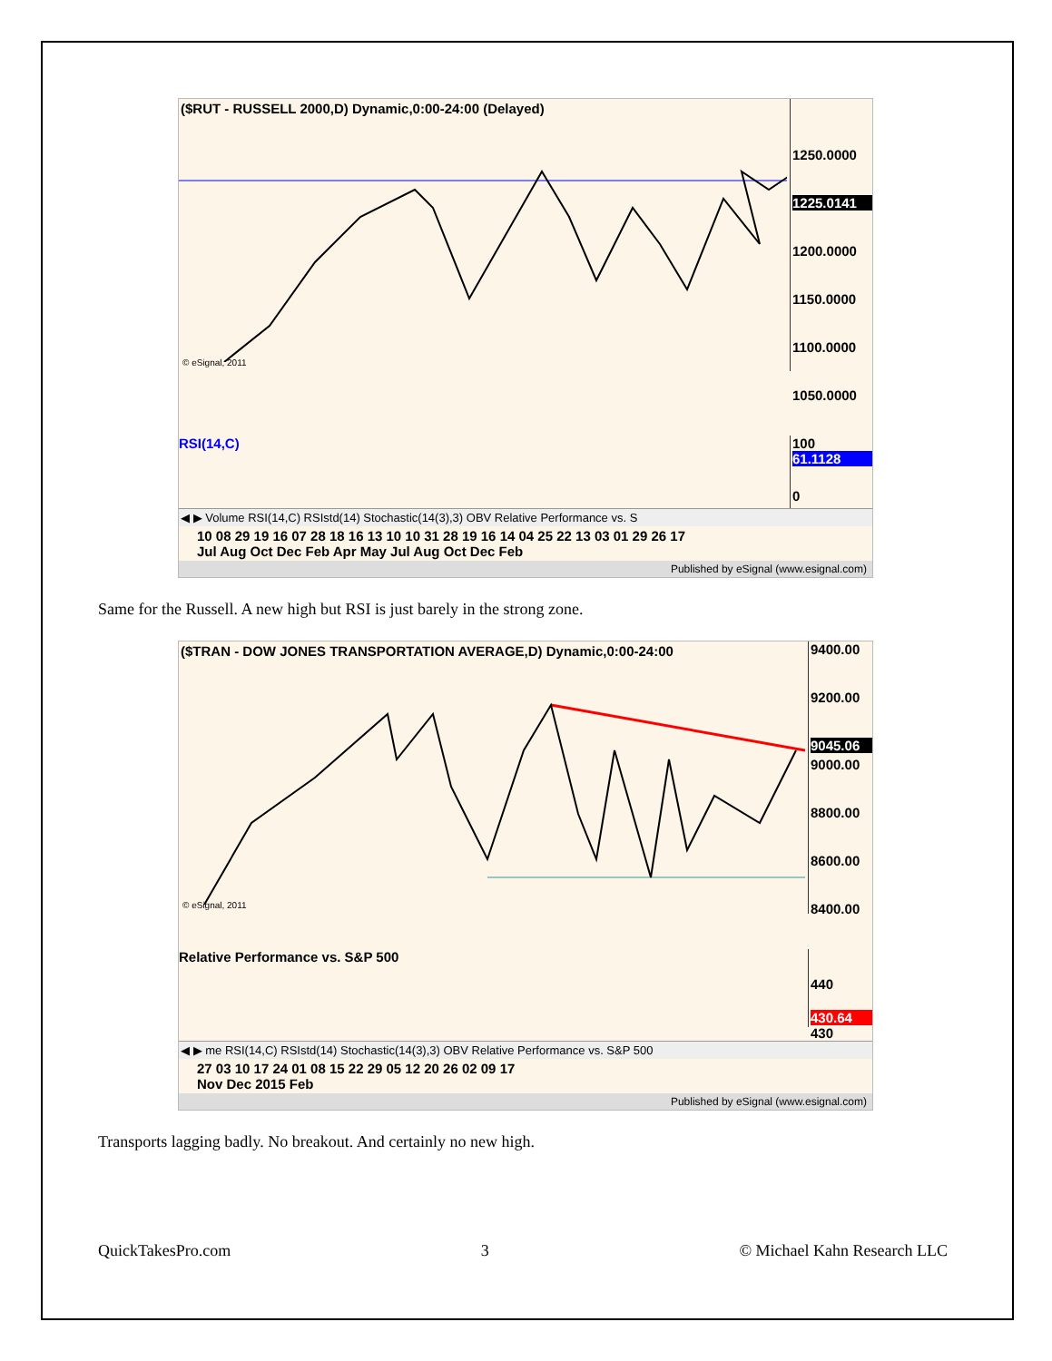($RUT - RUSSELL 2000,D) Dynamic,0:00-24:00 (Delayed)
© eSignal, 2011
1250.0000
1225.0141
1200.0000
1150.0000
1100.0000
1050.0000
RSI(14,C)
100
61.1128
0
◀ ▶ Volume RSI(14,C) RSIstd(14) Stochastic(14(3),3) OBV Relative Performance vs. S
10 08 29 19 16 07 28 18 16 13 10 10 31 28 19 16 14 04 25 22 13 03 01 29 26 17
Jul Aug Oct Dec Feb Apr May Jul Aug Oct Dec Feb
Published by eSignal (www.esignal.com)
Same for the Russell. A new high but RSI is just barely in the strong zone.
($TRAN - DOW JONES TRANSPORTATION AVERAGE,D) Dynamic,0:00-24:00
© eSignal, 2011
9400.00
9200.00
9045.06
9000.00
8800.00
8600.00
8400.00
Relative Performance vs. S&P 500
440
430.64
430
◀ ▶ me RSI(14,C) RSIstd(14) Stochastic(14(3),3) OBV Relative Performance vs. S&P 500
27 03 10 17 24 01 08 15 22 29 05 12 20 26 02 09 17
Nov Dec 2015 Feb
Published by eSignal (www.esignal.com)
Transports lagging badly. No breakout. And certainly no new high.
QuickTakesPro.com 3 © Michael Kahn Research LLC